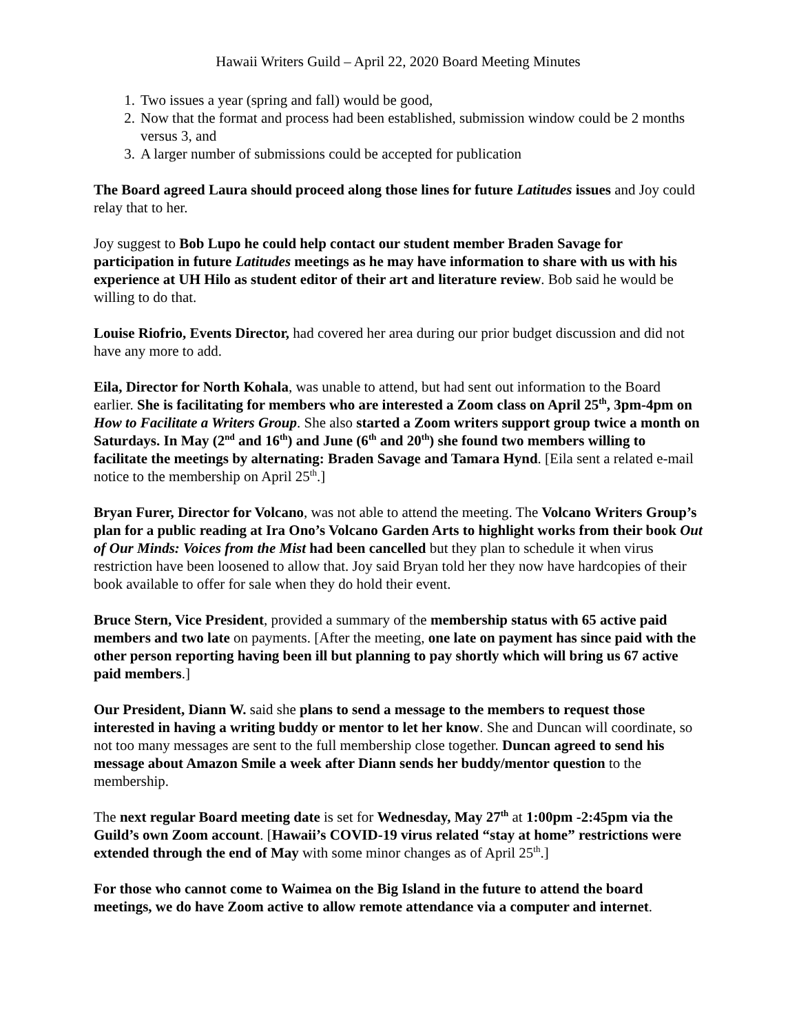Hawaii Writers Guild – April 22, 2020 Board Meeting Minutes
1. Two issues a year (spring and fall) would be good,
2. Now that the format and process had been established, submission window could be 2 months versus 3, and
3. A larger number of submissions could be accepted for publication
The Board agreed Laura should proceed along those lines for future Latitudes issues and Joy could relay that to her.
Joy suggest to Bob Lupo he could help contact our student member Braden Savage for participation in future Latitudes meetings as he may have information to share with us with his experience at UH Hilo as student editor of their art and literature review. Bob said he would be willing to do that.
Louise Riofrio, Events Director, had covered her area during our prior budget discussion and did not have any more to add.
Eila, Director for North Kohala, was unable to attend, but had sent out information to the Board earlier. She is facilitating for members who are interested a Zoom class on April 25<sup>th</sup>, 3pm-4pm on How to Facilitate a Writers Group. She also started a Zoom writers support group twice a month on Saturdays. In May (2<sup>nd</sup> and 16<sup>th</sup>) and June (6<sup>th</sup> and 20<sup>th</sup>) she found two members willing to facilitate the meetings by alternating: Braden Savage and Tamara Hynd. [Eila sent a related e-mail notice to the membership on April 25<sup>th</sup>.]
Bryan Furer, Director for Volcano, was not able to attend the meeting. The Volcano Writers Group’s plan for a public reading at Ira Ono’s Volcano Garden Arts to highlight works from their book Out of Our Minds: Voices from the Mist had been cancelled but they plan to schedule it when virus restriction have been loosened to allow that. Joy said Bryan told her they now have hardcopies of their book available to offer for sale when they do hold their event.
Bruce Stern, Vice President, provided a summary of the membership status with 65 active paid members and two late on payments. [After the meeting, one late on payment has since paid with the other person reporting having been ill but planning to pay shortly which will bring us 67 active paid members.]
Our President, Diann W. said she plans to send a message to the members to request those interested in having a writing buddy or mentor to let her know. She and Duncan will coordinate, so not too many messages are sent to the full membership close together. Duncan agreed to send his message about Amazon Smile a week after Diann sends her buddy/mentor question to the membership.
The next regular Board meeting date is set for Wednesday, May 27<sup>th</sup> at 1:00pm -2:45pm via the Guild’s own Zoom account. [Hawaii’s COVID-19 virus related “stay at home” restrictions were extended through the end of May with some minor changes as of April 25<sup>th</sup>.]
For those who cannot come to Waimea on the Big Island in the future to attend the board meetings, we do have Zoom active to allow remote attendance via a computer and internet.